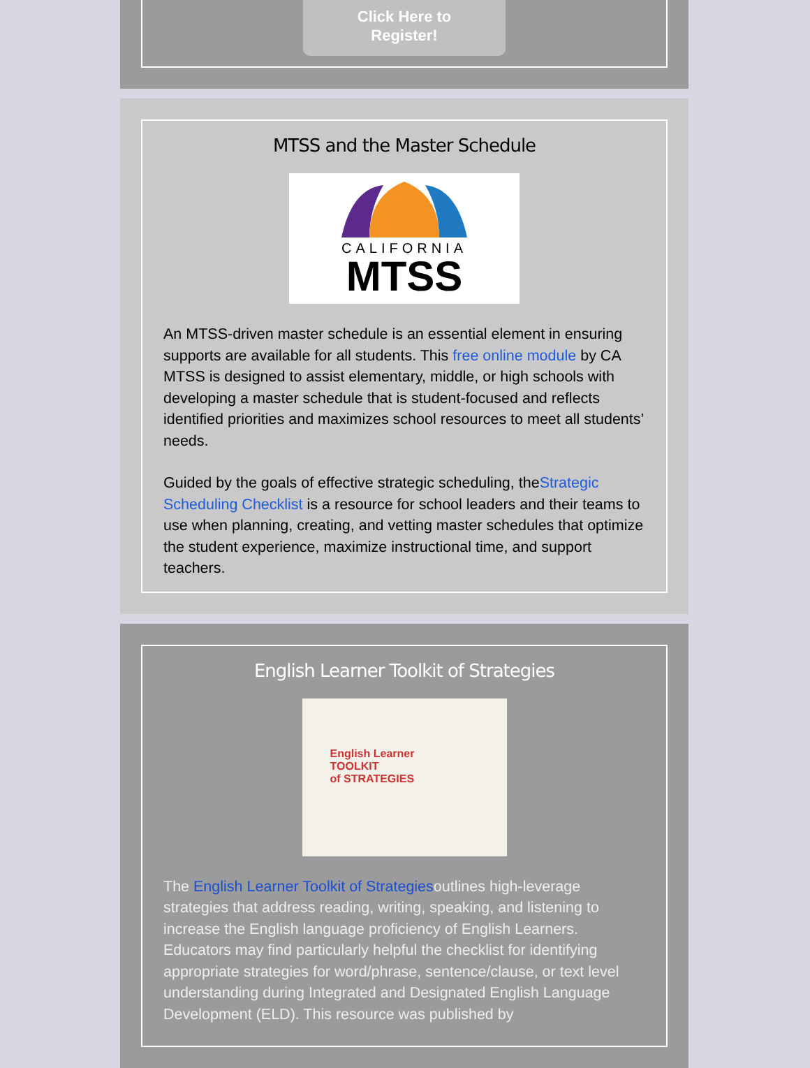Click Here to
Register!
MTSS and the Master Schedule
CALIFORNIA
MTSS
An MTSS-driven master schedule is an essential element in ensuring supports are available for all students. This free online module by CA MTSS is designed to assist elementary, middle, or high schools with developing a master schedule that is student-focused and reflects identified priorities and maximizes school resources to meet all students’ needs.
Guided by the goals of effective strategic scheduling, theStrategic Scheduling Checklist is a resource for school leaders and their teams to use when planning, creating, and vetting master schedules that optimize the student experience, maximize instructional time, and support teachers.
English Learner Toolkit of Strategies
English Learner
TOOLKIT
of STRATEGIES
The English Learner Toolkit of Strategiesoutlines high-leverage strategies that address reading, writing, speaking, and listening to increase the English language proficiency of English Learners. Educators may find particularly helpful the checklist for identifying appropriate strategies for word/phrase, sentence/clause, or text level understanding during Integrated and Designated English Language Development (ELD). This resource was published by